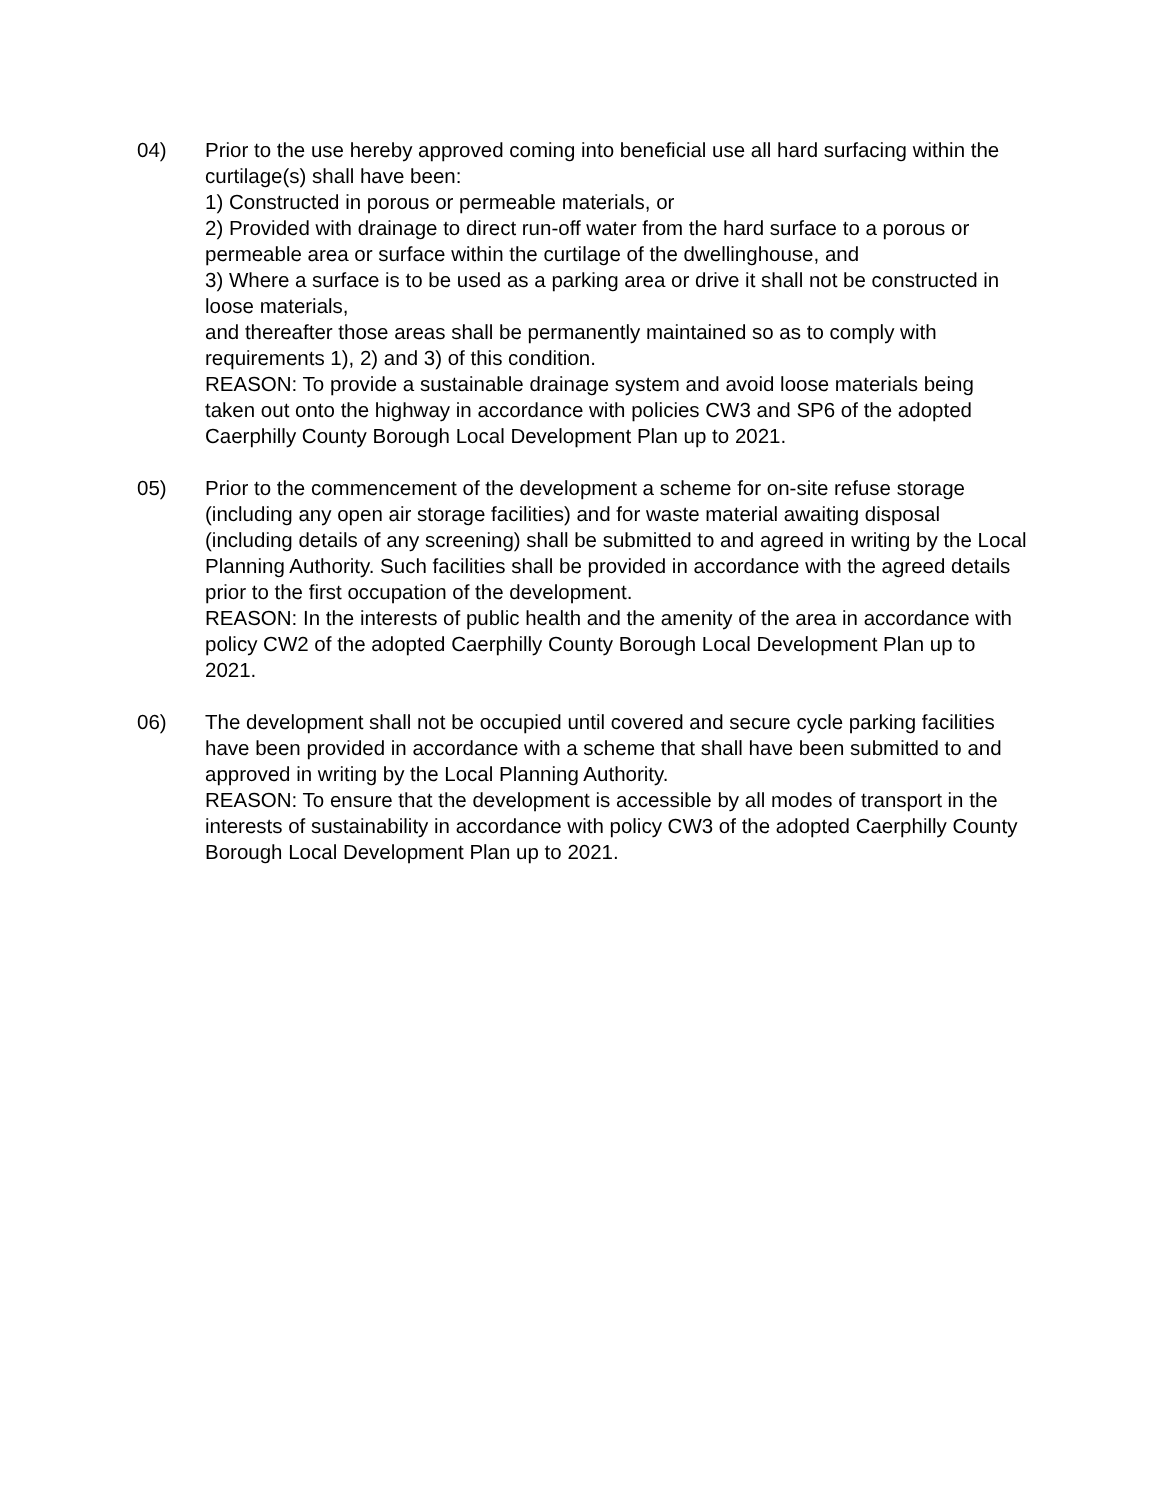04) Prior to the use hereby approved coming into beneficial use all hard surfacing within the curtilage(s) shall have been:
1) Constructed in porous or permeable materials, or
2) Provided with drainage to direct run-off water from the hard surface to a porous or permeable area or surface within the curtilage of the dwellinghouse, and
3) Where a surface is to be used as a parking area or drive it shall not be constructed in loose materials,
and thereafter those areas shall be permanently maintained so as to comply with requirements 1), 2) and 3) of this condition.
REASON: To provide a sustainable drainage system and avoid loose materials being taken out onto the highway in accordance with policies CW3 and SP6 of the adopted Caerphilly County Borough Local Development Plan up to 2021.
05) Prior to the commencement of the development a scheme for on-site refuse storage (including any open air storage facilities) and for waste material awaiting disposal (including details of any screening) shall be submitted to and agreed in writing by the Local Planning Authority. Such facilities shall be provided in accordance with the agreed details prior to the first occupation of the development.
REASON: In the interests of public health and the amenity of the area in accordance with policy CW2 of the adopted Caerphilly County Borough Local Development Plan up to 2021.
06) The development shall not be occupied until covered and secure cycle parking facilities have been provided in accordance with a scheme that shall have been submitted to and approved in writing by the Local Planning Authority.
REASON: To ensure that the development is accessible by all modes of transport in the interests of sustainability in accordance with policy CW3 of the adopted Caerphilly County Borough Local Development Plan up to 2021.